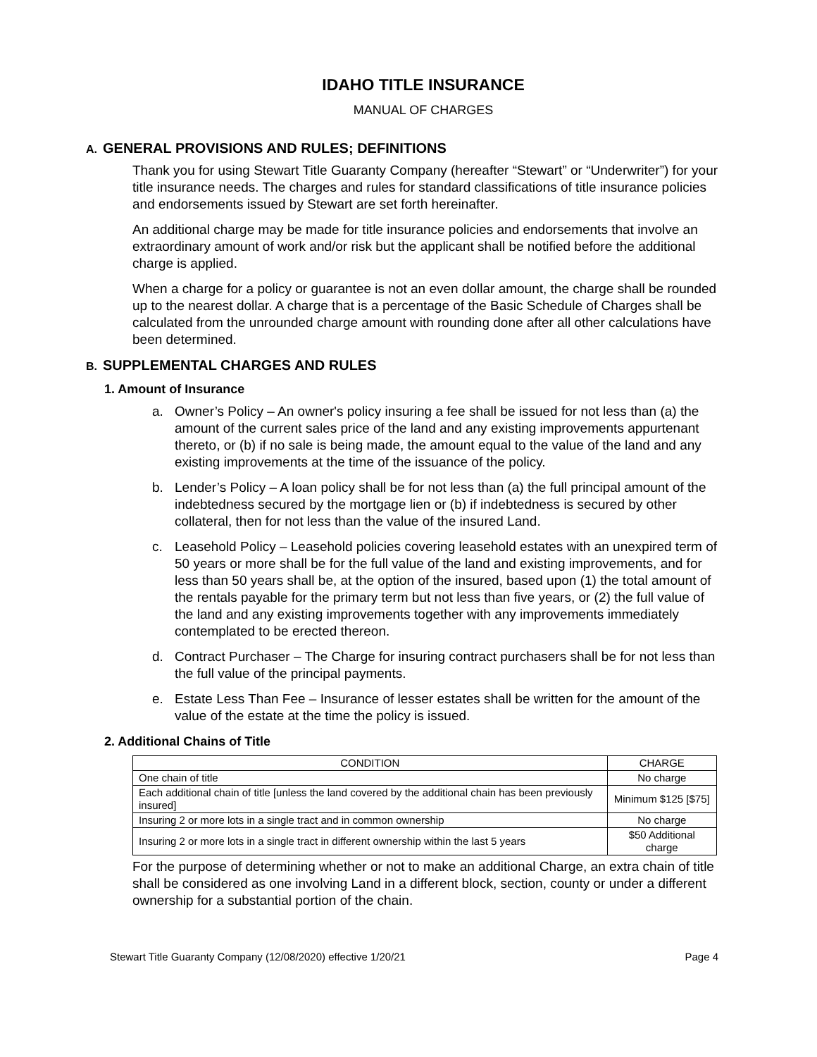IDAHO TITLE INSURANCE
MANUAL OF CHARGES
A. GENERAL PROVISIONS AND RULES; DEFINITIONS
Thank you for using Stewart Title Guaranty Company (hereafter “Stewart” or “Underwriter”) for your title insurance needs. The charges and rules for standard classifications of title insurance policies and endorsements issued by Stewart are set forth hereinafter.
An additional charge may be made for title insurance policies and endorsements that involve an extraordinary amount of work and/or risk but the applicant shall be notified before the additional charge is applied.
When a charge for a policy or guarantee is not an even dollar amount, the charge shall be rounded up to the nearest dollar. A charge that is a percentage of the Basic Schedule of Charges shall be calculated from the unrounded charge amount with rounding done after all other calculations have been determined.
B. SUPPLEMENTAL CHARGES AND RULES
1. Amount of Insurance
a. Owner’s Policy – An owner's policy insuring a fee shall be issued for not less than (a) the amount of the current sales price of the land and any existing improvements appurtenant thereto, or (b) if no sale is being made, the amount equal to the value of the land and any existing improvements at the time of the issuance of the policy.
b. Lender’s Policy – A loan policy shall be for not less than (a) the full principal amount of the indebtedness secured by the mortgage lien or (b) if indebtedness is secured by other collateral, then for not less than the value of the insured Land.
c. Leasehold Policy – Leasehold policies covering leasehold estates with an unexpired term of 50 years or more shall be for the full value of the land and existing improvements, and for less than 50 years shall be, at the option of the insured, based upon (1) the total amount of the rentals payable for the primary term but not less than five years, or (2) the full value of the land and any existing improvements together with any improvements immediately contemplated to be erected thereon.
d. Contract Purchaser – The Charge for insuring contract purchasers shall be for not less than the full value of the principal payments.
e. Estate Less Than Fee – Insurance of lesser estates shall be written for the amount of the value of the estate at the time the policy is issued.
2. Additional Chains of Title
| CONDITION | CHARGE |
| --- | --- |
| One chain of title | No charge |
| Each additional chain of title [unless the land covered by the additional chain has been previously insured] | Minimum $125 [$75] |
| Insuring 2 or more lots in a single tract and in common ownership | No charge |
| Insuring 2 or more lots in a single tract in different ownership within the last 5 years | $50 Additional charge |
For the purpose of determining whether or not to make an additional Charge, an extra chain of title shall be considered as one involving Land in a different block, section, county or under a different ownership for a substantial portion of the chain.
Stewart Title Guaranty Company (12/08/2020) effective 1/20/21 Page 4